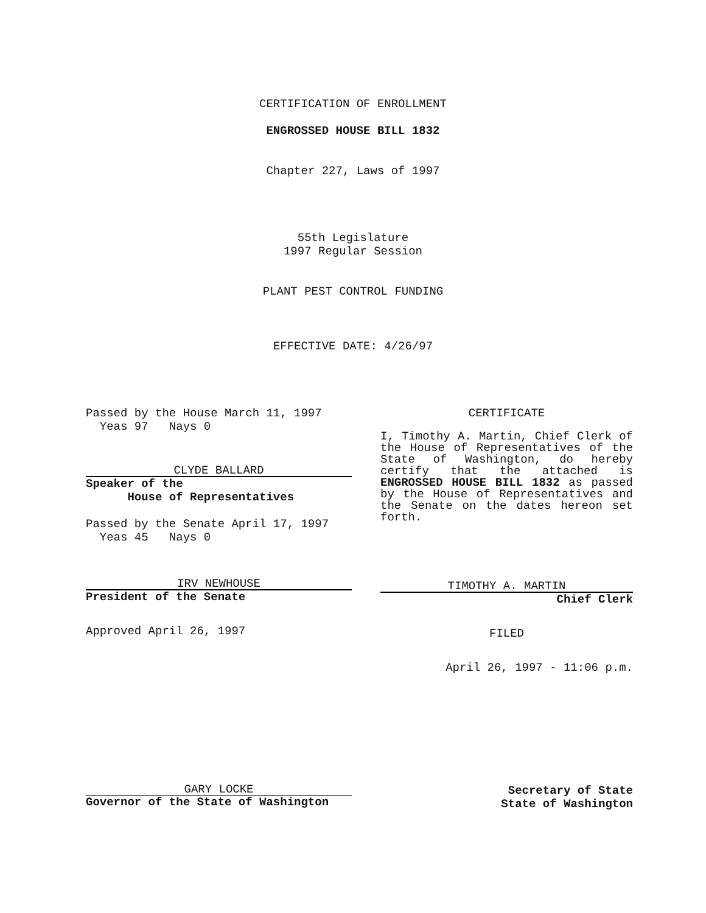CERTIFICATION OF ENROLLMENT
ENGROSSED HOUSE BILL 1832
Chapter 227, Laws of 1997
55th Legislature
1997 Regular Session
PLANT PEST CONTROL FUNDING
EFFECTIVE DATE: 4/26/97
Passed by the House March 11, 1997
Yeas 97 Nays 0
CLYDE BALLARD
Speaker of the
House of Representatives
Passed by the Senate April 17, 1997
Yeas 45 Nays 0
IRV NEWHOUSE
President of the Senate
Approved April 26, 1997
CERTIFICATE
I, Timothy A. Martin, Chief Clerk of the House of Representatives of the State of Washington, do hereby certify that the attached is ENGROSSED HOUSE BILL 1832 as passed by the House of Representatives and the Senate on the dates hereon set forth.
TIMOTHY A. MARTIN
Chief Clerk
FILED
April 26, 1997 - 11:06 p.m.
GARY LOCKE
Governor of the State of Washington
Secretary of State
State of Washington